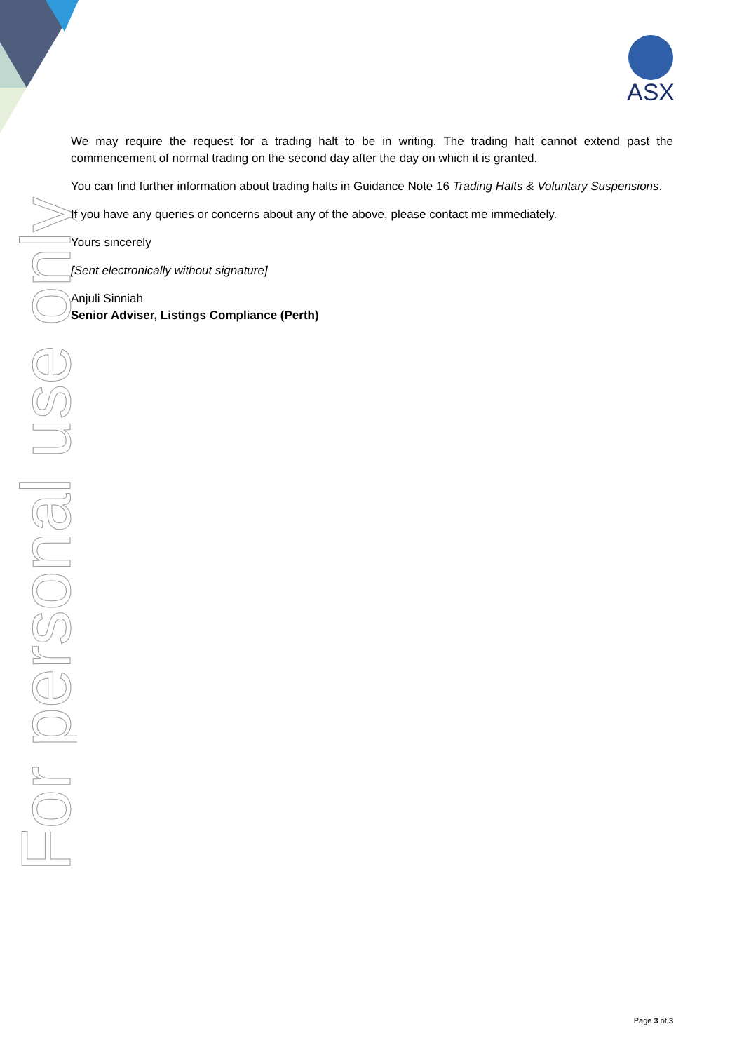For personal use only
ASX
We may require the request for a trading halt to be in writing. The trading halt cannot extend past the commencement of normal trading on the second day after the day on which it is granted.
You can find further information about trading halts in Guidance Note 16 Trading Halts & Voluntary Suspensions.
If you have any queries or concerns about any of the above, please contact me immediately.
Yours sincerely
[Sent electronically without signature]
Anjuli Sinniah
Senior Adviser, Listings Compliance (Perth)
Page 3 of 3